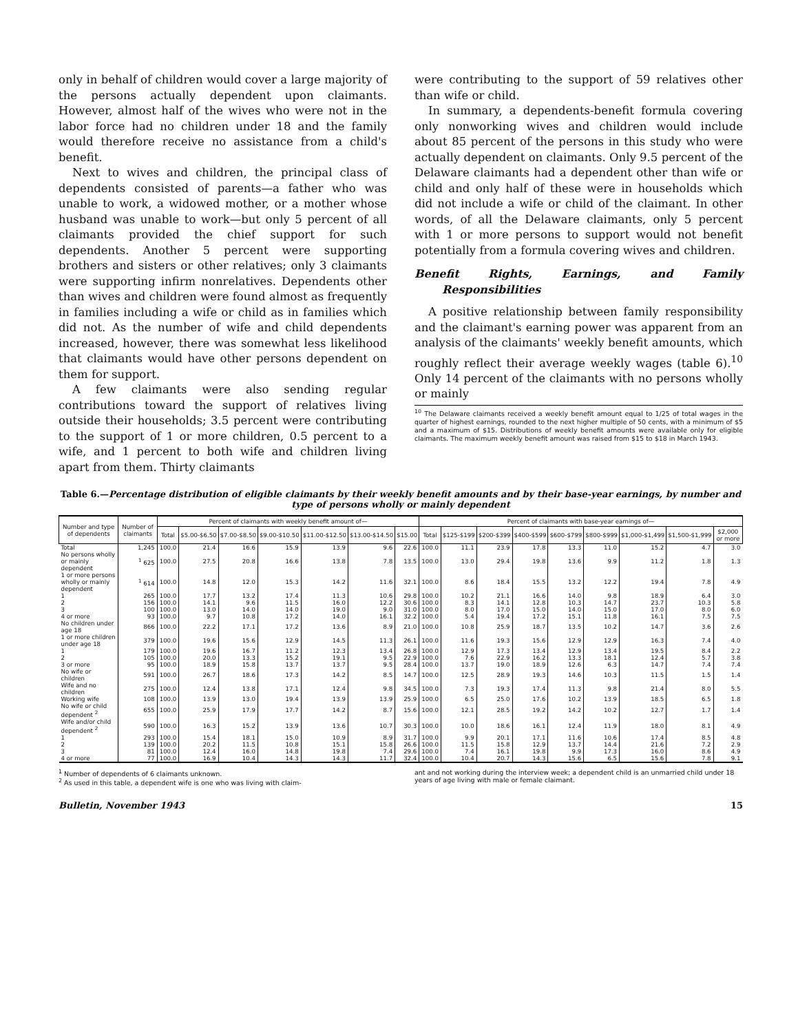only in behalf of children would cover a large majority of the persons actually dependent upon claimants. However, almost half of the wives who were not in the labor force had no children under 18 and the family would therefore receive no assistance from a child's benefit.
Next to wives and children, the principal class of dependents consisted of parents—a father who was unable to work, a widowed mother, or a mother whose husband was unable to work—but only 5 percent of all claimants provided the chief support for such dependents. Another 5 percent were supporting brothers and sisters or other relatives; only 3 claimants were supporting infirm nonrelatives. Dependents other than wives and children were found almost as frequently in families including a wife or child as in families which did not. As the number of wife and child dependents increased, however, there was somewhat less likelihood that claimants would have other persons dependent on them for support.
A few claimants were also sending regular contributions toward the support of relatives living outside their households; 3.5 percent were contributing to the support of 1 or more children, 0.5 percent to a wife, and 1 percent to both wife and children living apart from them. Thirty claimants
were contributing to the support of 59 relatives other than wife or child.
In summary, a dependents-benefit formula covering only nonworking wives and children would include about 85 percent of the persons in this study who were actually dependent on claimants. Only 9.5 percent of the Delaware claimants had a dependent other than wife or child and only half of these were in households which did not include a wife or child of the claimant. In other words, of all the Delaware claimants, only 5 percent with 1 or more persons to support would not benefit potentially from a formula covering wives and children.
Benefit Rights, Earnings, and Family Responsibilities
A positive relationship between family responsibility and the claimant's earning power was apparent from an analysis of the claimants' weekly benefit amounts, which roughly reflect their average weekly wages (table 6).<sup>10</sup> Only 14 percent of the claimants with no persons wholly or mainly
<sup>10</sup> The Delaware claimants received a weekly benefit amount equal to 1/25 of total wages in the quarter of highest earnings, rounded to the next higher multiple of 50 cents, with a minimum of $5 and a maximum of $15. Distributions of weekly benefit amounts were available only for eligible claimants. The maximum weekly benefit amount was raised from $15 to $18 in March 1943.
Table 6.—Percentage distribution of eligible claimants by their weekly benefit amounts and by their base-year earnings, by number and type of persons wholly or mainly dependent
| Number and type of dependents | Number of claimants | Percent of claimants with weekly benefit amount of— | | | | | | | Percent of claimants with base-year earnings of— | | | | | | | | |
| --- | --- | --- | --- | --- | --- | --- | --- | --- | --- | --- | --- | --- | --- | --- | --- | --- | --- |
| | | Total | $5.00-$6.50 | $7.00-$8.50 | $9.00-$10.50 | $11.00-$12.50 | $13.00-$14.50 | $15.00 | Total | $125-$199 | $200-$399 | $400-$599 | $600-$799 | $800-$999 | $1,000-$1,499 | $1,500-$1,999 | $2,000 or more |
| Total | 1,245 | 100.0 | 21.4 | 16.6 | 15.9 | 13.9 | 9.6 | 22.6 | 100.0 | 11.1 | 23.9 | 17.8 | 13.3 | 11.0 | 15.2 | 4.7 | 3.0 |
| No persons wholly or mainly dependent | <sup>1</sup> 625 | 100.0 | 27.5 | 20.8 | 16.6 | 13.8 | 7.8 | 13.5 | 100.0 | 13.0 | 29.4 | 19.8 | 13.6 | 9.9 | 11.2 | 1.8 | 1.3 |
| 1 or more persons wholly or mainly dependent | <sup>1</sup> 614 | 100.0 | 14.8 | 12.0 | 15.3 | 14.2 | 11.6 | 32.1 | 100.0 | 8.6 | 18.4 | 15.5 | 13.2 | 12.2 | 19.4 | 7.8 | 4.9 |
| 1 | 265 | 100.0 | 17.7 | 13.2 | 17.4 | 11.3 | 10.6 | 29.8 | 100.0 | 10.2 | 21.1 | 16.6 | 14.0 | 9.8 | 18.9 | 6.4 | 3.0 |
| 2 | 156 | 100.0 | 14.1 | 9.6 | 11.5 | 16.0 | 12.2 | 30.6 | 100.0 | 8.3 | 14.1 | 12.8 | 10.3 | 14.7 | 23.7 | 10.3 | 5.8 |
| 3 | 100 | 100.0 | 13.0 | 14.0 | 14.0 | 19.0 | 9.0 | 31.0 | 100.0 | 8.0 | 17.0 | 15.0 | 14.0 | 15.0 | 17.0 | 8.0 | 6.0 |
| 4 or more | 93 | 100.0 | 9.7 | 10.8 | 17.2 | 14.0 | 16.1 | 32.2 | 100.0 | 5.4 | 19.4 | 17.2 | 15.1 | 11.8 | 16.1 | 7.5 | 7.5 |
| No children under age 18 | 866 | 100.0 | 22.2 | 17.1 | 17.2 | 13.6 | 8.9 | 21.0 | 100.0 | 10.8 | 25.9 | 18.7 | 13.5 | 10.2 | 14.7 | 3.6 | 2.6 |
| 1 or more children under age 18 | 379 | 100.0 | 19.6 | 15.6 | 12.9 | 14.5 | 11.3 | 26.1 | 100.0 | 11.6 | 19.3 | 15.6 | 12.9 | 12.9 | 16.3 | 7.4 | 4.0 |
| 1 | 179 | 100.0 | 19.6 | 16.7 | 11.2 | 12.3 | 13.4 | 26.8 | 100.0 | 12.9 | 17.3 | 13.4 | 12.9 | 13.4 | 19.5 | 8.4 | 2.2 |
| 2 | 105 | 100.0 | 20.0 | 13.3 | 15.2 | 19.1 | 9.5 | 22.9 | 100.0 | 7.6 | 22.9 | 16.2 | 13.3 | 18.1 | 12.4 | 5.7 | 3.8 |
| 3 or more | 95 | 100.0 | 18.9 | 15.8 | 13.7 | 13.7 | 9.5 | 28.4 | 100.0 | 13.7 | 19.0 | 18.9 | 12.6 | 6.3 | 14.7 | 7.4 | 7.4 |
| No wife or children | 591 | 100.0 | 26.7 | 18.6 | 17.3 | 14.2 | 8.5 | 14.7 | 100.0 | 12.5 | 28.9 | 19.3 | 14.6 | 10.3 | 11.5 | 1.5 | 1.4 |
| Wife and no children | 275 | 100.0 | 12.4 | 13.8 | 17.1 | 12.4 | 9.8 | 34.5 | 100.0 | 7.3 | 19.3 | 17.4 | 11.3 | 9.8 | 21.4 | 8.0 | 5.5 |
| Working wife | 108 | 100.0 | 13.9 | 13.0 | 19.4 | 13.9 | 13.9 | 25.9 | 100.0 | 6.5 | 25.0 | 17.6 | 10.2 | 13.9 | 18.5 | 6.5 | 1.8 |
| No wife or child dependent <sup>2</sup> | 655 | 100.0 | 25.9 | 17.9 | 17.7 | 14.2 | 8.7 | 15.6 | 100.0 | 12.1 | 28.5 | 19.2 | 14.2 | 10.2 | 12.7 | 1.7 | 1.4 |
| Wife and/or child dependent <sup>2</sup> | 590 | 100.0 | 16.3 | 15.2 | 13.9 | 13.6 | 10.7 | 30.3 | 100.0 | 10.0 | 18.6 | 16.1 | 12.4 | 11.9 | 18.0 | 8.1 | 4.9 |
| 1 | 293 | 100.0 | 15.4 | 18.1 | 15.0 | 10.9 | 8.9 | 31.7 | 100.0 | 9.9 | 20.1 | 17.1 | 11.6 | 10.6 | 17.4 | 8.5 | 4.8 |
| 2 | 139 | 100.0 | 20.2 | 11.5 | 10.8 | 15.1 | 15.8 | 26.6 | 100.0 | 11.5 | 15.8 | 12.9 | 13.7 | 14.4 | 21.6 | 7.2 | 2.9 |
| 3 | 81 | 100.0 | 12.4 | 16.0 | 14.8 | 19.8 | 7.4 | 29.6 | 100.0 | 7.4 | 16.1 | 19.8 | 9.9 | 17.3 | 16.0 | 8.6 | 4.9 |
| 4 or more | 77 | 100.0 | 16.9 | 10.4 | 14.3 | 14.3 | 11.7 | 32.4 | 100.0 | 10.4 | 20.7 | 14.3 | 15.6 | 6.5 | 15.6 | 7.8 | 9.1 |
<sup>1</sup> Number of dependents of 6 claimants unknown.
<sup>2</sup> As used in this table, a dependent wife is one who was living with claim-
ant and not working during the interview week; a dependent child is an unmarried child under 18 years of age living with male or female claimant.
Bulletin, November 1943 15